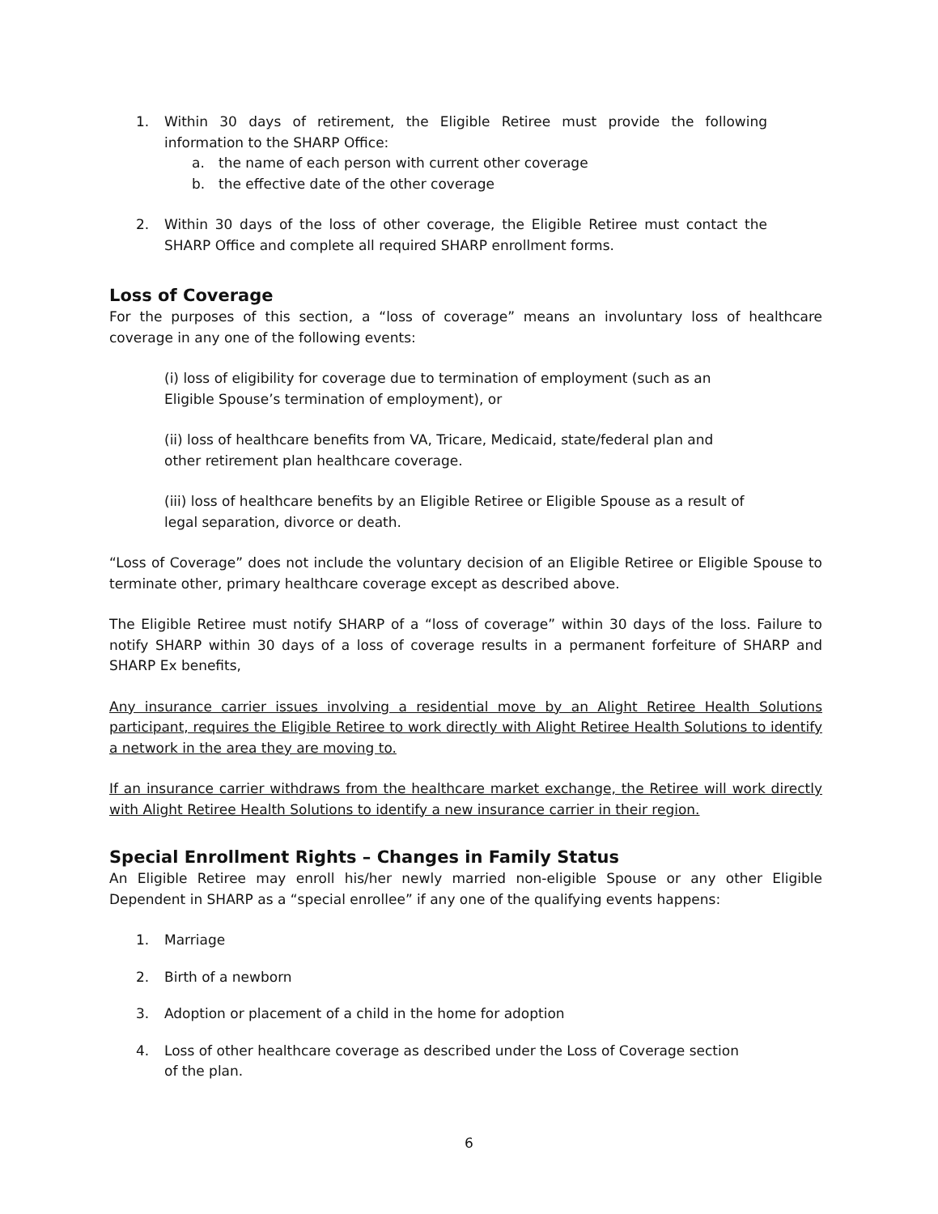1. Within 30 days of retirement, the Eligible Retiree must provide the following information to the SHARP Office:
a. the name of each person with current other coverage
b. the effective date of the other coverage
2. Within 30 days of the loss of other coverage, the Eligible Retiree must contact the SHARP Office and complete all required SHARP enrollment forms.
Loss of Coverage
For the purposes of this section, a “loss of coverage” means an involuntary loss of healthcare coverage in any one of the following events:
(i) loss of eligibility for coverage due to termination of employment (such as an
Eligible Spouse’s termination of employment), or
(ii) loss of healthcare benefits from VA, Tricare, Medicaid, state/federal plan and
other retirement plan healthcare coverage.
(iii) loss of healthcare benefits by an Eligible Retiree or Eligible Spouse as a result of
legal separation, divorce or death.
“Loss of Coverage” does not include the voluntary decision of an Eligible Retiree or Eligible Spouse to terminate other, primary healthcare coverage except as described above.
The Eligible Retiree must notify SHARP of a “loss of coverage” within 30 days of the loss. Failure to notify SHARP within 30 days of a loss of coverage results in a permanent forfeiture of SHARP and SHARP Ex benefits,
Any insurance carrier issues involving a residential move by an Alight Retiree Health Solutions participant, requires the Eligible Retiree to work directly with Alight Retiree Health Solutions to identify a network in the area they are moving to.
If an insurance carrier withdraws from the healthcare market exchange, the Retiree will work directly with Alight Retiree Health Solutions to identify a new insurance carrier in their region.
Special Enrollment Rights – Changes in Family Status
An Eligible Retiree may enroll his/her newly married non-eligible Spouse or any other Eligible Dependent in SHARP as a “special enrollee” if any one of the qualifying events happens:
1. Marriage
2. Birth of a newborn
3. Adoption or placement of a child in the home for adoption
4. Loss of other healthcare coverage as described under the Loss of Coverage section
of the plan.
6